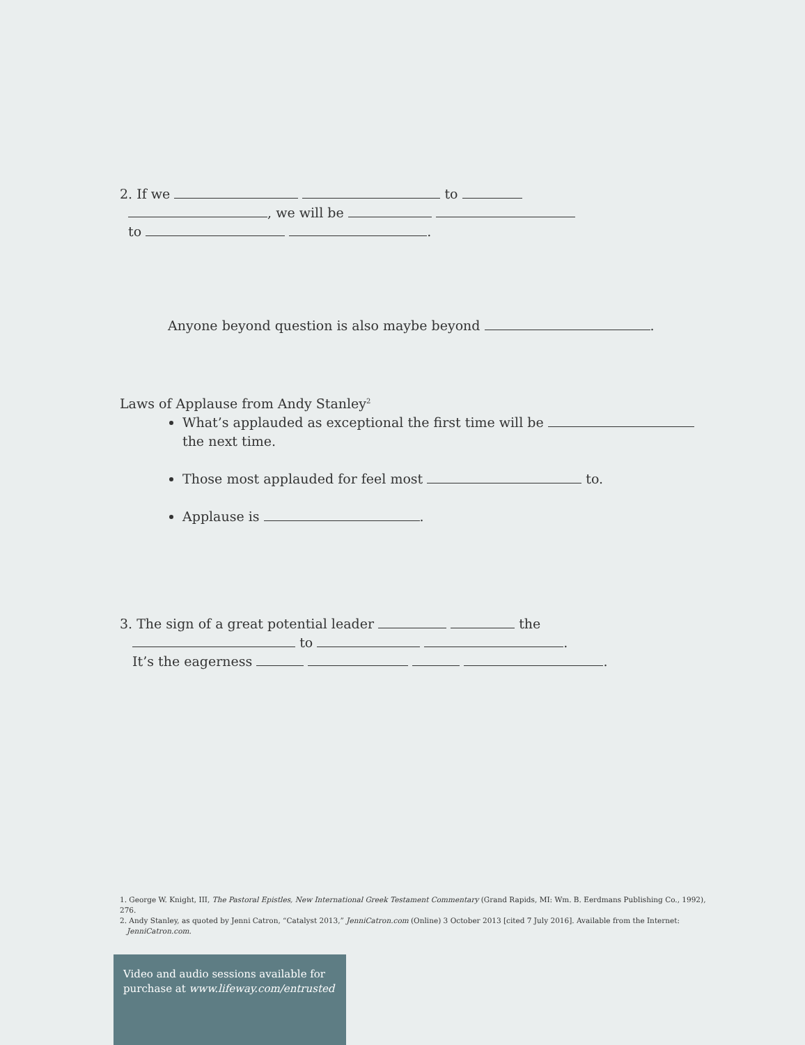2. If we to
, we will be
to .
Anyone beyond question is also maybe beyond .
Laws of Applause from Andy Stanley<sup>2</sup>
What’s applauded as exceptional the first time will be
the next time.
Those most applauded for feel most to.
Applause is .
3. The sign of a great potential leader the
to .
It’s the eagerness .
1. George W. Knight, III, The Pastoral Epistles, New International Greek Testament Commentary (Grand Rapids, MI: Wm. B. Eerdmans Publishing Co., 1992), 276.
2. Andy Stanley, as quoted by Jenni Catron, “Catalyst 2013,” JenniCatron.com (Online) 3 October 2013 [cited 7 July 2016]. Available from the Internet:
JenniCatron.com.
Video and audio sessions available for purchase at www.lifeway.com/entrusted